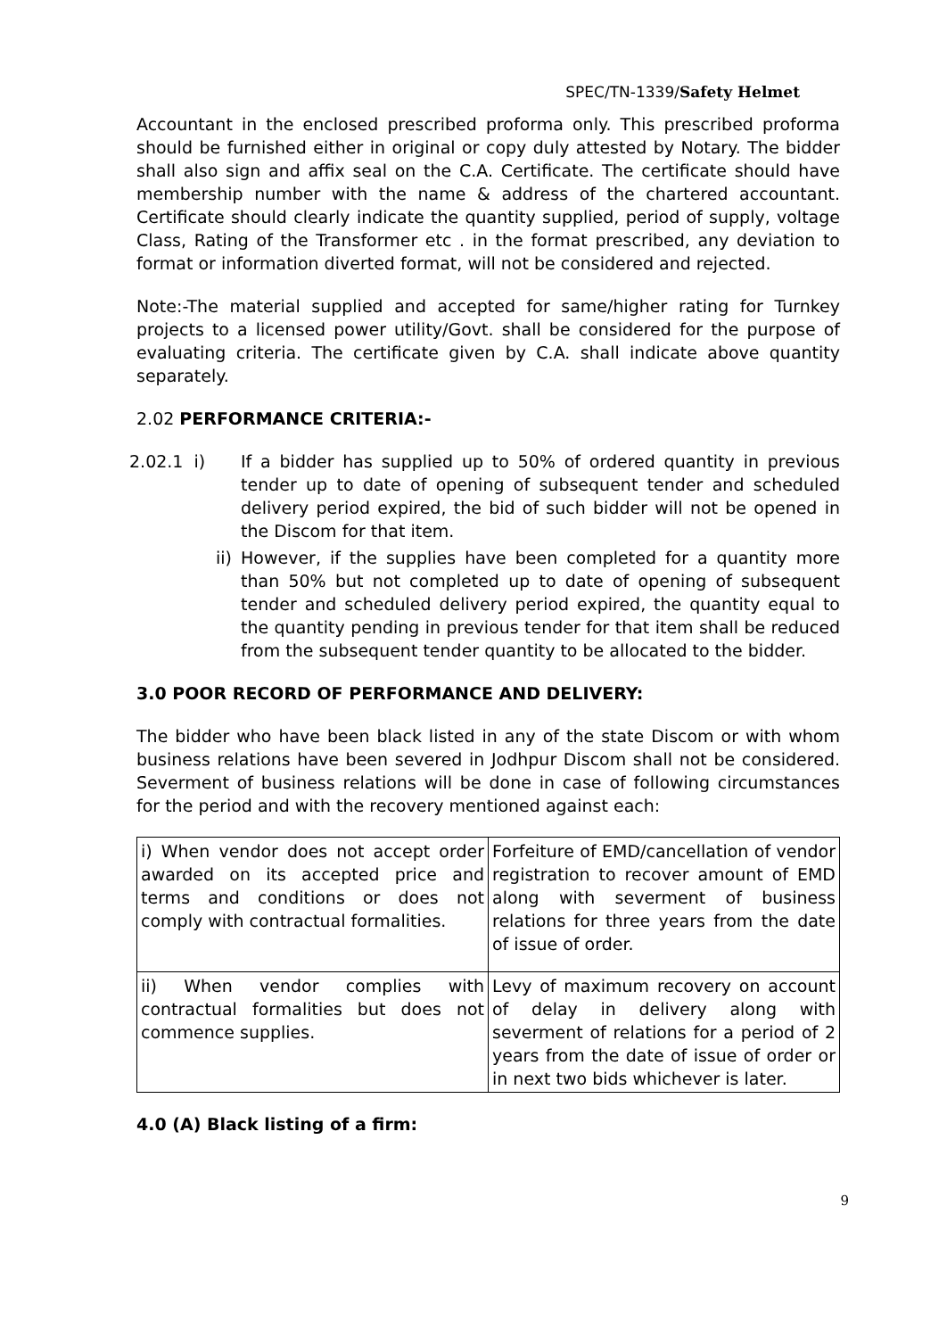SPEC/TN-1339/Safety Helmet
Accountant in the enclosed prescribed proforma only. This prescribed proforma should be furnished either in original or copy duly attested by Notary. The bidder shall also sign and affix seal on the C.A. Certificate. The certificate should have membership number with the name & address of the chartered accountant. Certificate should clearly indicate the quantity supplied, period of supply, voltage Class, Rating of the Transformer etc . in the format prescribed, any deviation to format or information diverted format, will not be considered and rejected.
Note:-The material supplied and accepted for same/higher rating for Turnkey projects to a licensed power utility/Govt. shall be considered for the purpose of evaluating criteria. The certificate given by C.A. shall indicate above quantity separately.
2.02 PERFORMANCE CRITERIA:-
2.02.1 i) If a bidder has supplied up to 50% of ordered quantity in previous tender up to date of opening of subsequent tender and scheduled delivery period expired, the bid of such bidder will not be opened in the Discom for that item.
ii) However, if the supplies have been completed for a quantity more than 50% but not completed up to date of opening of subsequent tender and scheduled delivery period expired, the quantity equal to the quantity pending in previous tender for that item shall be reduced from the subsequent tender quantity to be allocated to the bidder.
3.0 POOR RECORD OF PERFORMANCE AND DELIVERY:
The bidder who have been black listed in any of the state Discom or with whom business relations have been severed in Jodhpur Discom shall not be considered. Severment of business relations will be done in case of following circumstances for the period and with the recovery mentioned against each:
| i) When vendor does not accept order awarded on its accepted price and terms and conditions or does not comply with contractual formalities. | Forfeiture of EMD/cancellation of vendor registration to recover amount of EMD along with severment of business relations for three years from the date of issue of order. |
| ii) When vendor complies with contractual formalities but does not commence supplies. | Levy of maximum recovery on account of delay in delivery along with severment of relations for a period of 2 years from the date of issue of order or in next two bids whichever is later. |
4.0 (A) Black listing of a firm:
9